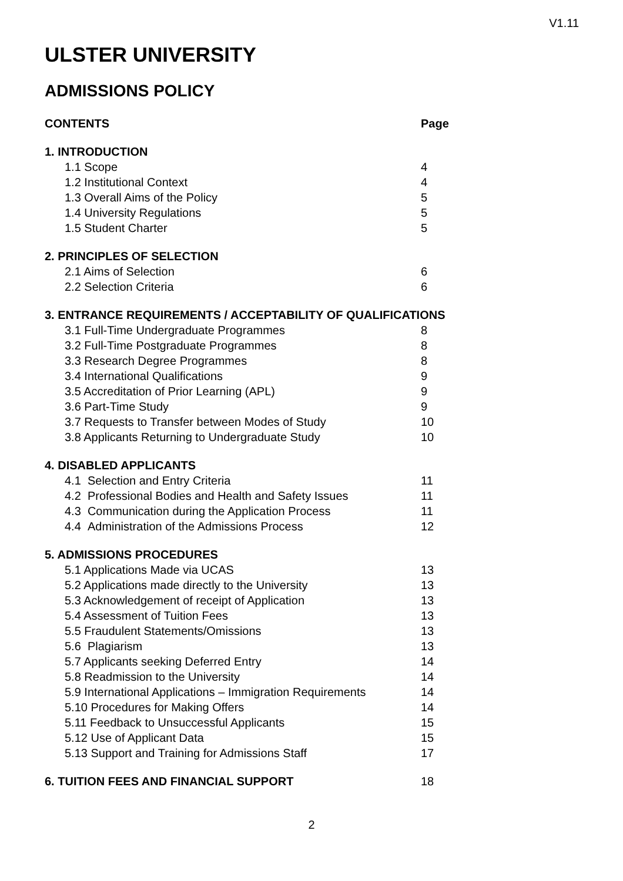V1.11
ULSTER UNIVERSITY
ADMISSIONS POLICY
| CONTENTS | Page |
| 1. INTRODUCTION | |
| 1.1 Scope | 4 |
| 1.2 Institutional Context | 4 |
| 1.3 Overall Aims of the Policy | 5 |
| 1.4 University Regulations | 5 |
| 1.5 Student Charter | 5 |
| 2. PRINCIPLES OF SELECTION | |
| 2.1 Aims of Selection | 6 |
| 2.2 Selection Criteria | 6 |
| 3. ENTRANCE REQUIREMENTS / ACCEPTABILITY OF QUALIFICATIONS | |
| 3.1 Full-Time Undergraduate Programmes | 8 |
| 3.2 Full-Time Postgraduate Programmes | 8 |
| 3.3 Research Degree Programmes | 8 |
| 3.4 International Qualifications | 9 |
| 3.5 Accreditation of Prior Learning (APL) | 9 |
| 3.6 Part-Time Study | 9 |
| 3.7 Requests to Transfer between Modes of Study | 10 |
| 3.8 Applicants Returning to Undergraduate Study | 10 |
| 4. DISABLED APPLICANTS | |
| 4.1 Selection and Entry Criteria | 11 |
| 4.2 Professional Bodies and Health and Safety Issues | 11 |
| 4.3 Communication during the Application Process | 11 |
| 4.4 Administration of the Admissions Process | 12 |
| 5. ADMISSIONS PROCEDURES | |
| 5.1 Applications Made via UCAS | 13 |
| 5.2 Applications made directly to the University | 13 |
| 5.3 Acknowledgement of receipt of Application | 13 |
| 5.4 Assessment of Tuition Fees | 13 |
| 5.5 Fraudulent Statements/Omissions | 13 |
| 5.6 Plagiarism | 13 |
| 5.7 Applicants seeking Deferred Entry | 14 |
| 5.8 Readmission to the University | 14 |
| 5.9 International Applications – Immigration Requirements | 14 |
| 5.10 Procedures for Making Offers | 14 |
| 5.11 Feedback to Unsuccessful Applicants | 15 |
| 5.12 Use of Applicant Data | 15 |
| 5.13 Support and Training for Admissions Staff | 17 |
| 6. TUITION FEES AND FINANCIAL SUPPORT | 18 |
2